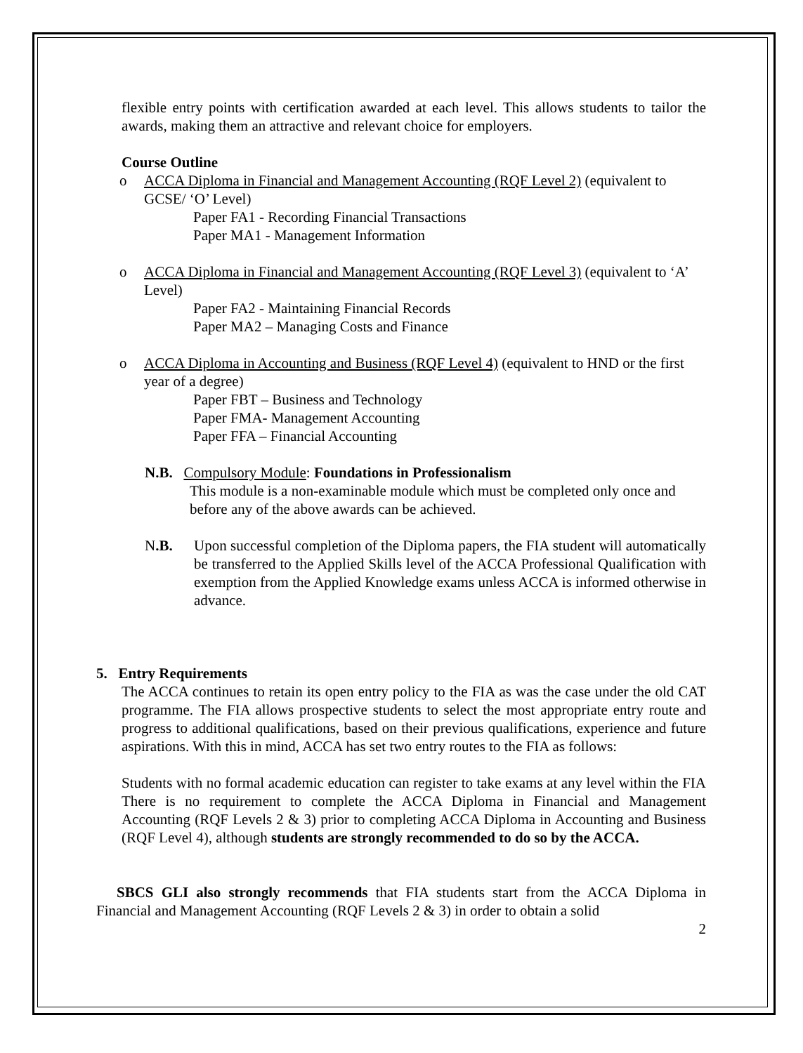flexible entry points with certification awarded at each level. This allows students to tailor the awards, making them an attractive and relevant choice for employers.
Course Outline
o ACCA Diploma in Financial and Management Accounting (RQF Level 2) (equivalent to GCSE/ ‘O’ Level)
Paper FA1 - Recording Financial Transactions
Paper MA1 - Management Information
o ACCA Diploma in Financial and Management Accounting (RQF Level 3) (equivalent to ‘A’ Level)
Paper FA2 - Maintaining Financial Records
Paper MA2 – Managing Costs and Finance
o ACCA Diploma in Accounting and Business (RQF Level 4) (equivalent to HND or the first year of a degree)
Paper FBT – Business and Technology
Paper FMA- Management Accounting
Paper FFA – Financial Accounting
N.B. Compulsory Module: Foundations in Professionalism
This module is a non-examinable module which must be completed only once and before any of the above awards can be achieved.
N.B. Upon successful completion of the Diploma papers, the FIA student will automatically be transferred to the Applied Skills level of the ACCA Professional Qualification with exemption from the Applied Knowledge exams unless ACCA is informed otherwise in advance.
5. Entry Requirements
The ACCA continues to retain its open entry policy to the FIA as was the case under the old CAT programme. The FIA allows prospective students to select the most appropriate entry route and progress to additional qualifications, based on their previous qualifications, experience and future aspirations. With this in mind, ACCA has set two entry routes to the FIA as follows:
Students with no formal academic education can register to take exams at any level within the FIA There is no requirement to complete the ACCA Diploma in Financial and Management Accounting (RQF Levels 2 & 3) prior to completing ACCA Diploma in Accounting and Business (RQF Level 4), although students are strongly recommended to do so by the ACCA.
SBCS GLI also strongly recommends that FIA students start from the ACCA Diploma in Financial and Management Accounting (RQF Levels 2 & 3) in order to obtain a solid
2